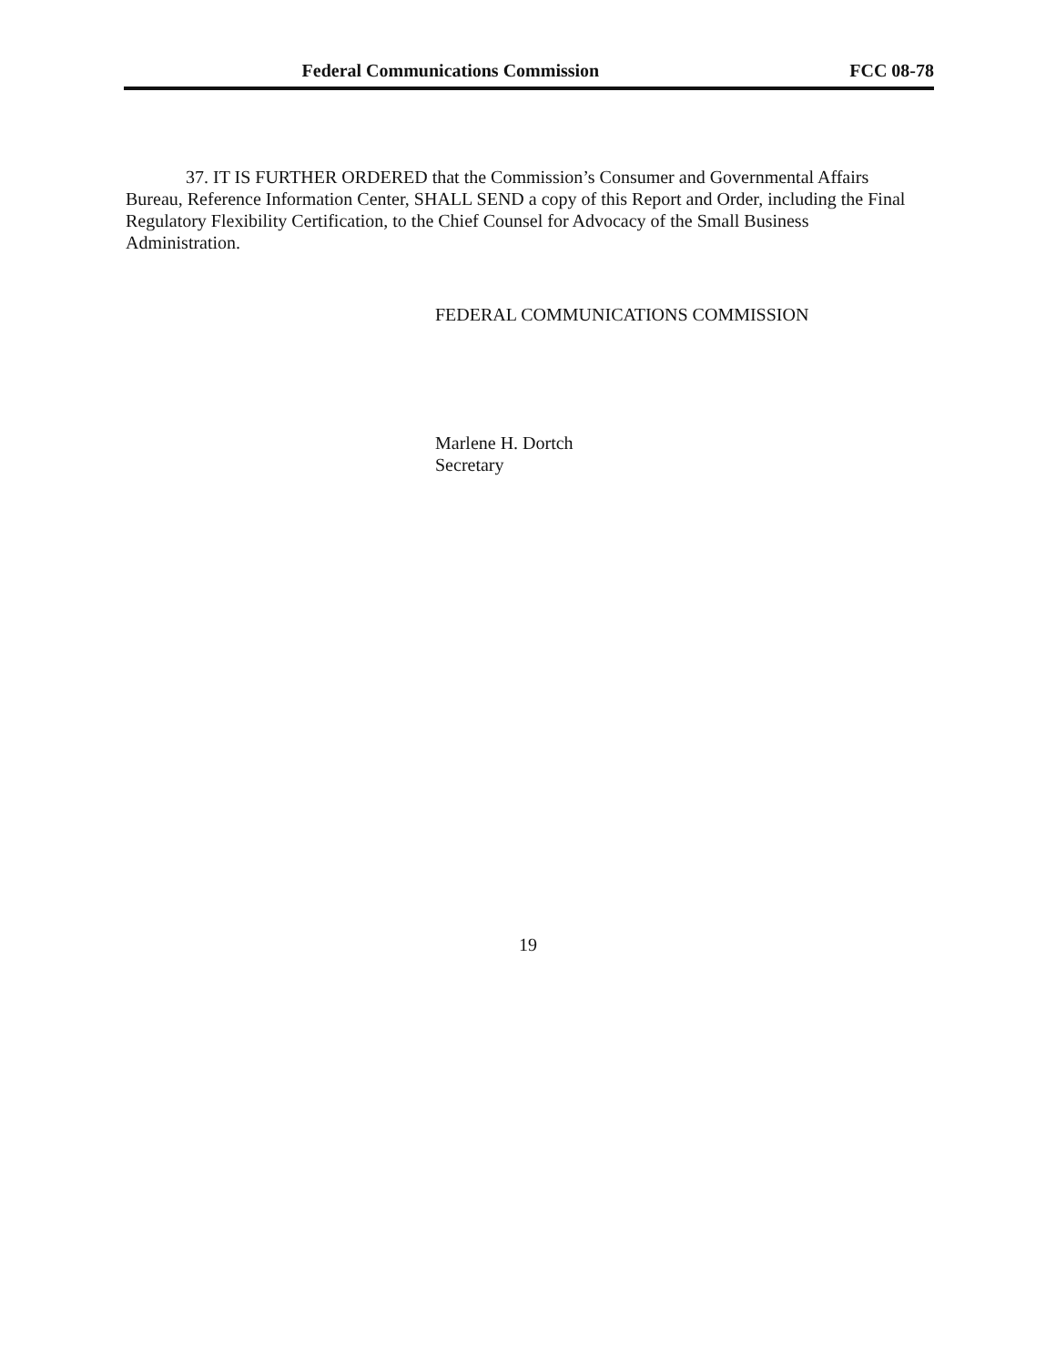Federal Communications Commission FCC 08-78
37. IT IS FURTHER ORDERED that the Commission’s Consumer and Governmental Affairs Bureau, Reference Information Center, SHALL SEND a copy of this Report and Order, including the Final Regulatory Flexibility Certification, to the Chief Counsel for Advocacy of the Small Business Administration.
FEDERAL COMMUNICATIONS COMMISSION
Marlene H. Dortch
Secretary
19